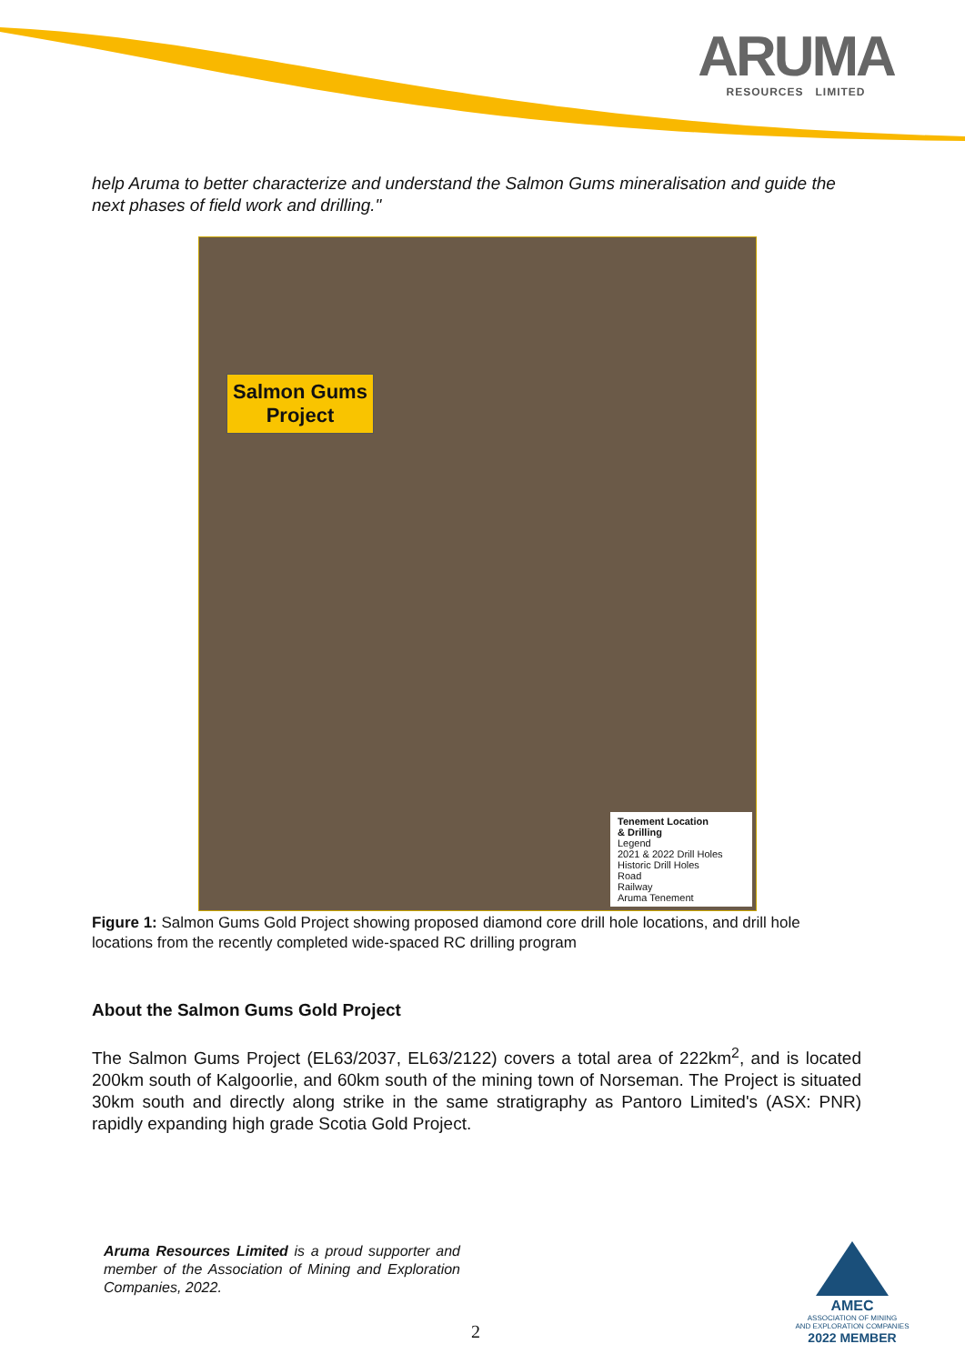ARUMA
RESOURCES LIMITED
help Aruma to better characterize and understand the Salmon Gums mineralisation and guide the next phases of field work and drilling."
Salmon Gums
Project
Tenement Location
& Drilling
Legend
2021 & 2022 Drill Holes
Historic Drill Holes
Road
Railway
Aruma Tenement
Figure 1: Salmon Gums Gold Project showing proposed diamond core drill hole locations, and drill hole locations from the recently completed wide-spaced RC drilling program
About the Salmon Gums Gold Project
The Salmon Gums Project (EL63/2037, EL63/2122) covers a total area of 222km<sup>2</sup>, and is located 200km south of Kalgoorlie, and 60km south of the mining town of Norseman. The Project is situated 30km south and directly along strike in the same stratigraphy as Pantoro Limited's (ASX: PNR) rapidly expanding high grade Scotia Gold Project.
Aruma Resources Limited is a proud supporter and member of the Association of Mining and Exploration Companies, 2022.
2
AMEC
ASSOCIATION OF MINING
AND EXPLORATION COMPANIES
2022 MEMBER